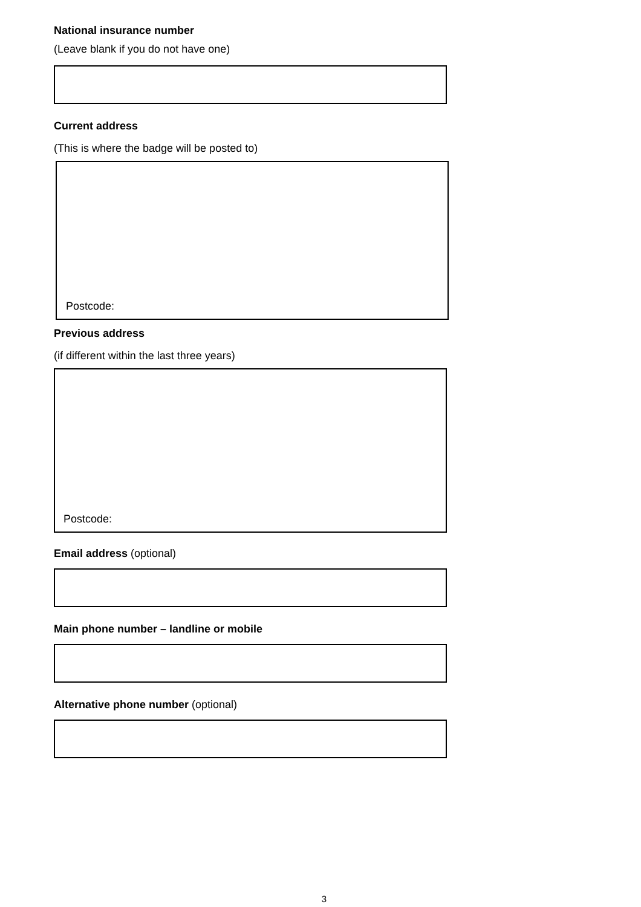National insurance number
(Leave blank if you do not have one)
Current address
(This is where the badge will be posted to)
Postcode:
Previous address
(if different within the last three years)
Postcode:
Email address (optional)
Main phone number – landline or mobile
Alternative phone number (optional)
3